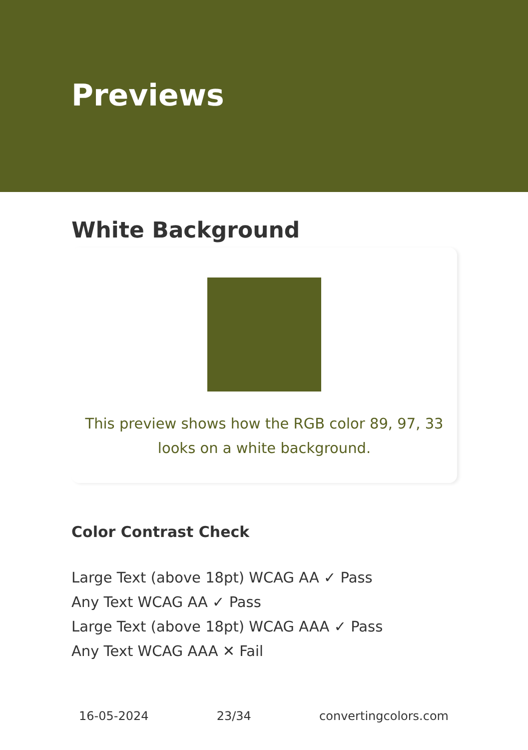Previews
White Background
This preview shows how the RGB color 89, 97, 33 looks on a white background.
Color Contrast Check
Large Text (above 18pt) WCAG AA ✓ Pass
Any Text WCAG AA ✓ Pass
Large Text (above 18pt) WCAG AAA ✓ Pass
Any Text WCAG AAA ✕ Fail
16-05-2024 23/34 convertingcolors.com